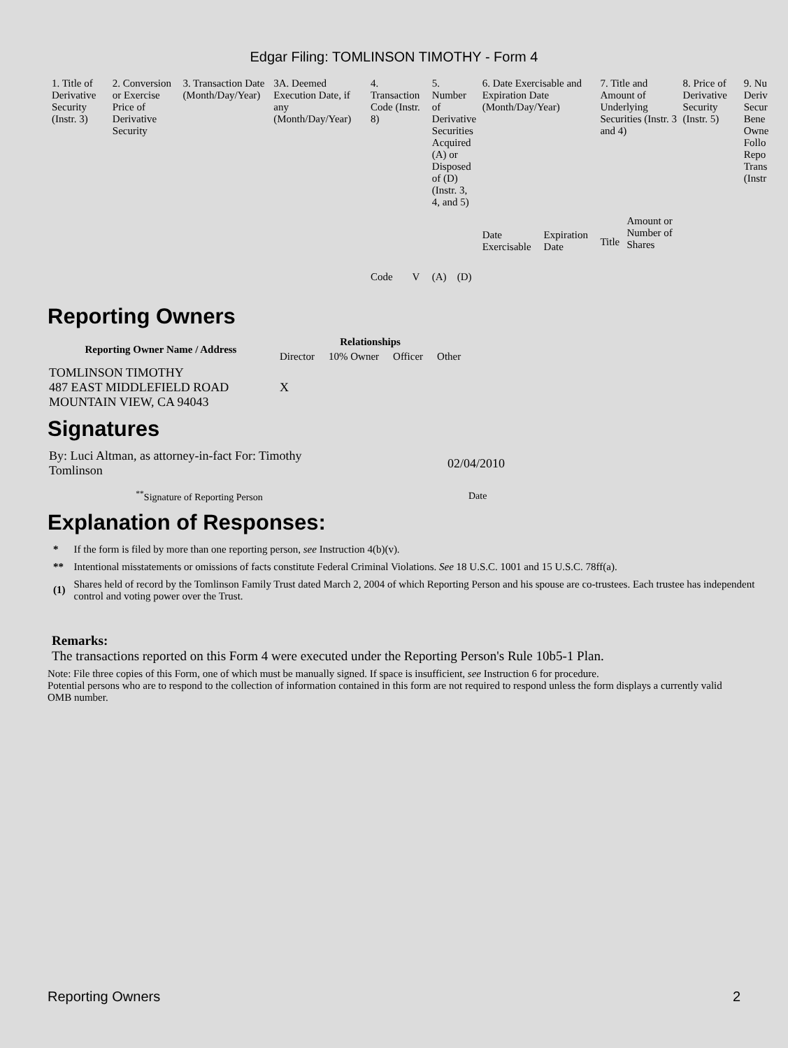Edgar Filing: TOMLINSON TIMOTHY - Form 4
| 1. Title of Derivative Security (Instr. 3) | 2. Conversion or Exercise Price of Derivative Security | 3. Transaction Date (Month/Day/Year) | 3A. Deemed Execution Date, if any (Month/Day/Year) | 4. Transaction Code (Instr. 8) | | 5. Number of Derivative Securities Acquired (A) or Disposed of (D) (Instr. 3, 4, and 5) | | 6. Date Exercisable and Expiration Date (Month/Day/Year) | | 7. Title and Amount of Underlying Securities (Instr. 3 and 4) | | 8. Price of Derivative Security (Instr. 5) | 9. Nu Deriv Secur Bene Owne Follo Repo Trans (Instr |
| --- | --- | --- | --- | --- | --- | --- | --- | --- | --- | --- | --- | --- | --- |
| | | | | Code | V | (A) | (D) | Date Exercisable | Expiration Date | Title | Amount or Number of Shares | | |
Reporting Owners
| Reporting Owner Name / Address | Relationships | | | |
| --- | --- | --- | --- | --- |
| | Director | 10% Owner | Officer | Other |
| TOMLINSON TIMOTHY 487 EAST MIDDLEFIELD ROAD MOUNTAIN VIEW, CA 94043 | X | | | |
Signatures
| By: Luci Altman, as attorney-in-fact For: Timothy Tomlinson | 02/04/2010 |
| <sup>**</sup> Signature of Reporting Person | Date |
Explanation of Responses:
| * | If the form is filed by more than one reporting person, see Instruction 4(b)(v). |
| ** | Intentional misstatements or omissions of facts constitute Federal Criminal Violations. See 18 U.S.C. 1001 and 15 U.S.C. 78ff(a). |
| (1) | Shares held of record by the Tomlinson Family Trust dated March 2, 2004 of which Reporting Person and his spouse are co-trustees. Each trustee has independent control and voting power over the Trust. |
Remarks:
The transactions reported on this Form 4 were executed under the Reporting Person's Rule 10b5-1 Plan.
Note: File three copies of this Form, one of which must be manually signed. If space is insufficient, see Instruction 6 for procedure.
Potential persons who are to respond to the collection of information contained in this form are not required to respond unless the form displays a currently valid OMB number.
Reporting Owners 2